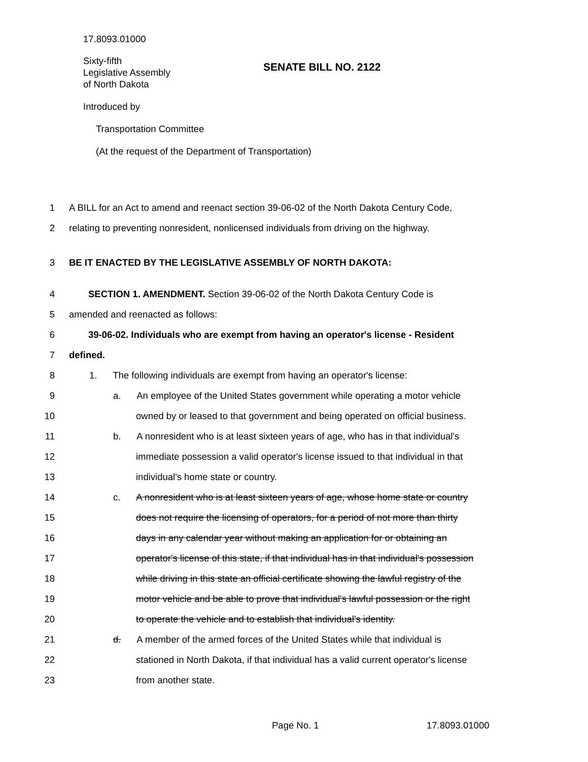17.8093.01000
Sixty-fifth
Legislative Assembly
of North Dakota
SENATE BILL NO. 2122
Introduced by
Transportation Committee
(At the request of the Department of Transportation)
1 A BILL for an Act to amend and reenact section 39-06-02 of the North Dakota Century Code,
2 relating to preventing nonresident, nonlicensed individuals from driving on the highway.
3 BE IT ENACTED BY THE LEGISLATIVE ASSEMBLY OF NORTH DAKOTA:
4 SECTION 1. AMENDMENT. Section 39-06-02 of the North Dakota Century Code is
5 amended and reenacted as follows:
6 39-06-02. Individuals who are exempt from having an operator's license - Resident
7 defined.
8 1. The following individuals are exempt from having an operator's license:
9 a. An employee of the United States government while operating a motor vehicle
10 owned by or leased to that government and being operated on official business.
11 b. A nonresident who is at least sixteen years of age, who has in that individual's
12 immediate possession a valid operator's license issued to that individual in that
13 individual's home state or country.
14 c. A nonresident who is at least sixteen years of age, whose home state or country
15 does not require the licensing of operators, for a period of not more than thirty
16 days in any calendar year without making an application for or obtaining an
17 operator's license of this state, if that individual has in that individual's possession
18 while driving in this state an official certificate showing the lawful registry of the
19 motor vehicle and be able to prove that individual's lawful possession or the right
20 to operate the vehicle and to establish that individual's identity.
21 d. A member of the armed forces of the United States while that individual is
22 stationed in North Dakota, if that individual has a valid current operator's license
23 from another state.
Page No. 1 17.8093.01000